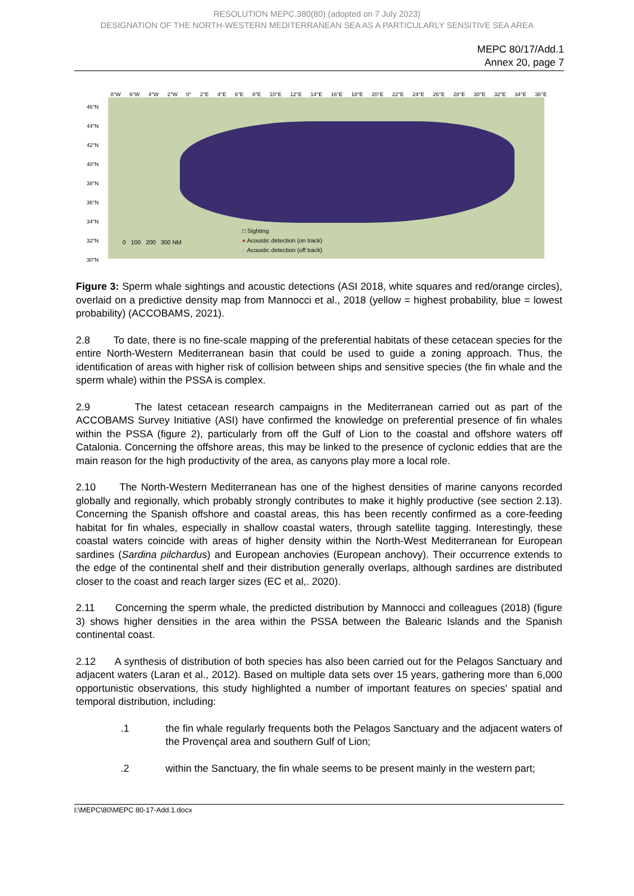RESOLUTION MEPC.380(80) (adopted on 7 July 2023)
DESIGNATION OF THE NORTH-WESTERN MEDITERRANEAN SEA AS A PARTICULARLY SENSITIVE SEA AREA
MEPC 80/17/Add.1
Annex 20, page 7
8°W 6°W 4°W 2°W 0° 2°E 4°E 6°E 8°E 10°E 12°E 14°E 16°E 18°E 20°E 22°E 24°E 26°E 28°E 30°E 32°E 34°E 36°E
46°N
44°N
42°N
40°N
38°N
36°N
34°N
32°N
30°N
□ Sighting
● Acoustic detection (on track)
○ Acoustic detection (off track)
0 100 200 300 NM
Figure 3: Sperm whale sightings and acoustic detections (ASI 2018, white squares and red/orange circles), overlaid on a predictive density map from Mannocci et al., 2018 (yellow = highest probability, blue = lowest probability) (ACCOBAMS, 2021).
2.8 To date, there is no fine-scale mapping of the preferential habitats of these cetacean species for the entire North-Western Mediterranean basin that could be used to guide a zoning approach. Thus, the identification of areas with higher risk of collision between ships and sensitive species (the fin whale and the sperm whale) within the PSSA is complex.
2.9 The latest cetacean research campaigns in the Mediterranean carried out as part of the ACCOBAMS Survey Initiative (ASI) have confirmed the knowledge on preferential presence of fin whales within the PSSA (figure 2), particularly from off the Gulf of Lion to the coastal and offshore waters off Catalonia. Concerning the offshore areas, this may be linked to the presence of cyclonic eddies that are the main reason for the high productivity of the area, as canyons play more a local role.
2.10 The North-Western Mediterranean has one of the highest densities of marine canyons recorded globally and regionally, which probably strongly contributes to make it highly productive (see section 2.13). Concerning the Spanish offshore and coastal areas, this has been recently confirmed as a core-feeding habitat for fin whales, especially in shallow coastal waters, through satellite tagging. Interestingly, these coastal waters coincide with areas of higher density within the North-West Mediterranean for European sardines (Sardina pilchardus) and European anchovies (European anchovy). Their occurrence extends to the edge of the continental shelf and their distribution generally overlaps, although sardines are distributed closer to the coast and reach larger sizes (EC et al,. 2020).
2.11 Concerning the sperm whale, the predicted distribution by Mannocci and colleagues (2018) (figure 3) shows higher densities in the area within the PSSA between the Balearic Islands and the Spanish continental coast.
2.12 A synthesis of distribution of both species has also been carried out for the Pelagos Sanctuary and adjacent waters (Laran et al., 2012). Based on multiple data sets over 15 years, gathering more than 6,000 opportunistic observations, this study highlighted a number of important features on species' spatial and temporal distribution, including:
.1 the fin whale regularly frequents both the Pelagos Sanctuary and the adjacent waters of the Provençal area and southern Gulf of Lion;
.2 within the Sanctuary, the fin whale seems to be present mainly in the western part;
I:\MEPC\80\MEPC 80-17-Add.1.docx